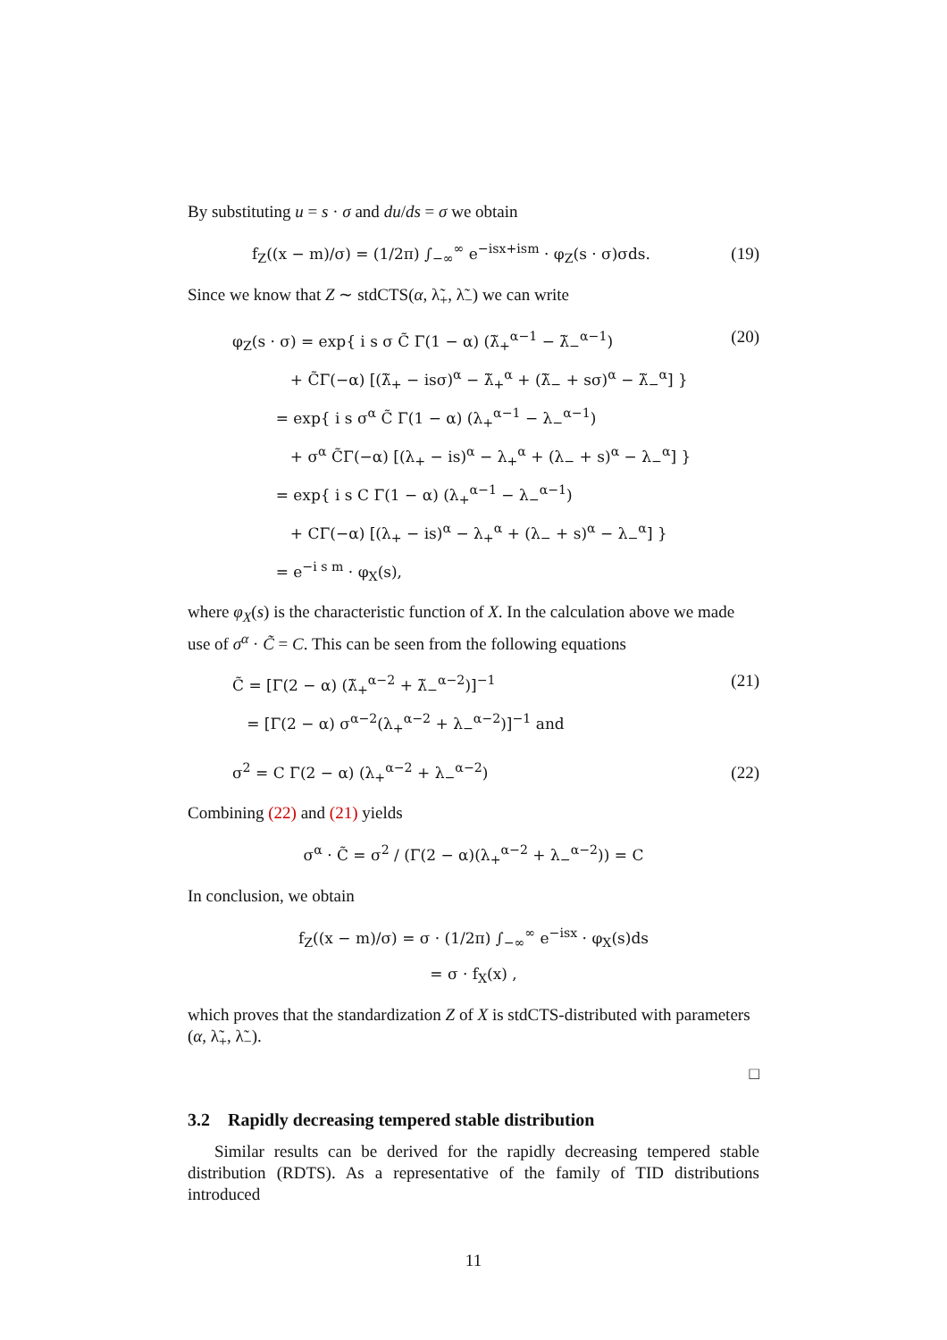By substituting u = s · σ and du/ds = σ we obtain
f<sub>Z</sub>((x − m)/σ) = (1/2π) ∫<sub>−∞</sub><sup>∞</sup> e<sup>−isx+ism</sup> · φ<sub>Z</sub>(s · σ)σds. (19)
Since we know that Z ∼ stdCTS(α, λ̃<sub>+</sub>, λ̃<sub>−</sub>) we can write
φ<sub>Z</sub>(s · σ) = exp{ i s σ C̃ Γ(1 − α) (λ̃<sub>+</sub><sup>α−1</sup> − λ̃<sub>−</sub><sup>α−1</sup>)
+ C̃Γ(−α) [(λ̃<sub>+</sub> − isσ)<sup>α</sup> − λ̃<sub>+</sub><sup>α</sup> + (λ̃<sub>−</sub> + sσ)<sup>α</sup> − λ̃<sub>−</sub><sup>α</sup>] }
= exp{ i s σ<sup>α</sup> C̃ Γ(1 − α) (λ<sub>+</sub><sup>α−1</sup> − λ<sub>−</sub><sup>α−1</sup>)
+ σ<sup>α</sup> C̃Γ(−α) [(λ<sub>+</sub> − is)<sup>α</sup> − λ<sub>+</sub><sup>α</sup> + (λ<sub>−</sub> + s)<sup>α</sup> − λ<sub>−</sub><sup>α</sup>] }
= exp{ i s C Γ(1 − α) (λ<sub>+</sub><sup>α−1</sup> − λ<sub>−</sub><sup>α−1</sup>)
+ CΓ(−α) [(λ<sub>+</sub> − is)<sup>α</sup> − λ<sub>+</sub><sup>α</sup> + (λ<sub>−</sub> + s)<sup>α</sup> − λ<sub>−</sub><sup>α</sup>] }
= e<sup>−i s m</sup> · φ<sub>X</sub>(s), (20)
where φ<sub>X</sub>(s) is the characteristic function of X. In the calculation above we made use of σ<sup>α</sup> · C̃ = C. This can be seen from the following equations
C̃ = [Γ(2 − α) (λ̃<sub>+</sub><sup>α−2</sup> + λ̃<sub>−</sub><sup>α−2</sup>)]<sup>−1</sup>
= [Γ(2 − α) σ<sup>α−2</sup>(λ<sub>+</sub><sup>α−2</sup> + λ<sub>−</sub><sup>α−2</sup>)]<sup>−1</sup> and (21)
σ<sup>2</sup> = C Γ(2 − α) (λ<sub>+</sub><sup>α−2</sup> + λ<sub>−</sub><sup>α−2</sup>) (22)
Combining (22) and (21) yields
σ<sup>α</sup> · C̃ = σ<sup>2</sup> / (Γ(2 − α)(λ<sub>+</sub><sup>α−2</sup> + λ<sub>−</sub><sup>α−2</sup>)) = C
In conclusion, we obtain
f<sub>Z</sub>((x − m)/σ) = σ · (1/2π) ∫<sub>−∞</sub><sup>∞</sup> e<sup>−isx</sup> · φ<sub>X</sub>(s)ds
= σ · f<sub>X</sub>(x) ,
which proves that the standardization Z of X is stdCTS-distributed with parameters (α, λ̃<sub>+</sub>, λ̃<sub>−</sub>).
□
3.2 Rapidly decreasing tempered stable distribution
Similar results can be derived for the rapidly decreasing tempered stable distribution (RDTS). As a representative of the family of TID distributions introduced
11